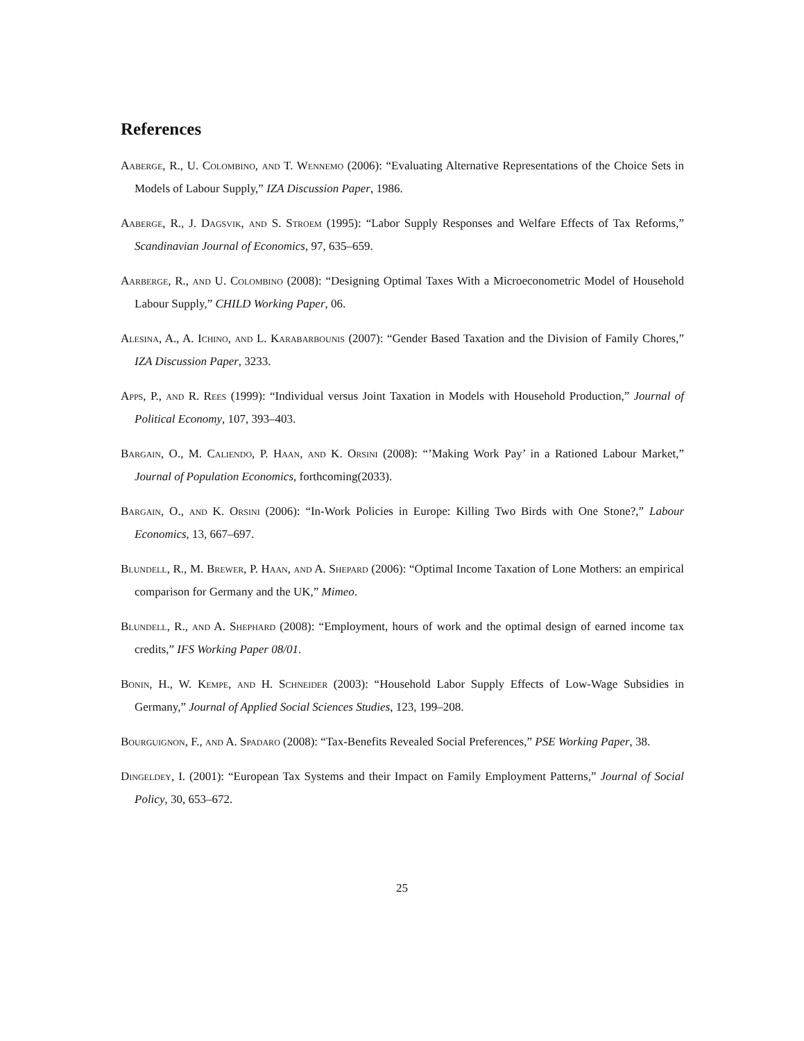References
Aaberge, R., U. Colombino, and T. Wennemo (2006): “Evaluating Alternative Representations of the Choice Sets in Models of Labour Supply,” IZA Discussion Paper, 1986.
Aaberge, R., J. Dagsvik, and S. Stroem (1995): “Labor Supply Responses and Welfare Effects of Tax Reforms,” Scandinavian Journal of Economics, 97, 635–659.
Aarberge, R., and U. Colombino (2008): “Designing Optimal Taxes With a Microeconometric Model of Household Labour Supply,” CHILD Working Paper, 06.
Alesina, A., A. Ichino, and L. Karabarbounis (2007): “Gender Based Taxation and the Division of Family Chores,” IZA Discussion Paper, 3233.
Apps, P., and R. Rees (1999): “Individual versus Joint Taxation in Models with Household Production,” Journal of Political Economy, 107, 393–403.
Bargain, O., M. Caliendo, P. Haan, and K. Orsini (2008): “’Making Work Pay’ in a Rationed Labour Market,” Journal of Population Economics, forthcoming(2033).
Bargain, O., and K. Orsini (2006): “In-Work Policies in Europe: Killing Two Birds with One Stone?,” Labour Economics, 13, 667–697.
Blundell, R., M. Brewer, P. Haan, and A. Shepard (2006): “Optimal Income Taxation of Lone Mothers: an empirical comparison for Germany and the UK,” Mimeo.
Blundell, R., and A. Shephard (2008): “Employment, hours of work and the optimal design of earned income tax credits,” IFS Working Paper 08/01.
Bonin, H., W. Kempe, and H. Schneider (2003): “Household Labor Supply Effects of Low-Wage Subsidies in Germany,” Journal of Applied Social Sciences Studies, 123, 199–208.
Bourguignon, F., and A. Spadaro (2008): “Tax-Benefits Revealed Social Preferences,” PSE Working Paper, 38.
Dingeldey, I. (2001): “European Tax Systems and their Impact on Family Employment Patterns,” Journal of Social Policy, 30, 653–672.
25